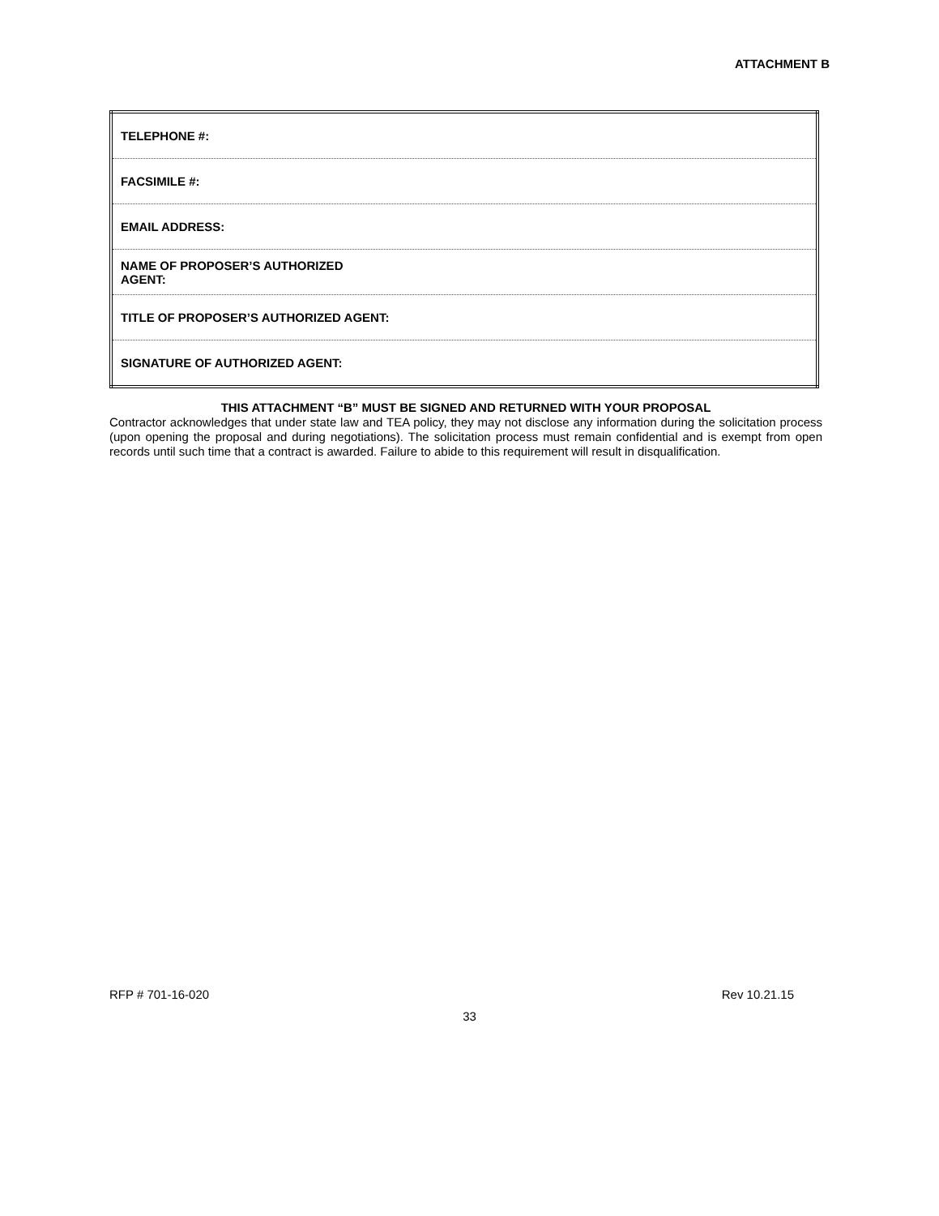ATTACHMENT B
| TELEPHONE #: |
| FACSIMILE #: |
| EMAIL ADDRESS: |
| NAME OF PROPOSER’S AUTHORIZED AGENT: |
| TITLE OF PROPOSER’S AUTHORIZED AGENT: |
| SIGNATURE OF AUTHORIZED AGENT: |
THIS ATTACHMENT “B” MUST BE SIGNED AND RETURNED WITH YOUR PROPOSAL
Contractor acknowledges that under state law and TEA policy, they may not disclose any information during the solicitation process (upon opening the proposal and during negotiations). The solicitation process must remain confidential and is exempt from open records until such time that a contract is awarded. Failure to abide to this requirement will result in disqualification.
RFP # 701-16-020 Rev 10.21.15
33